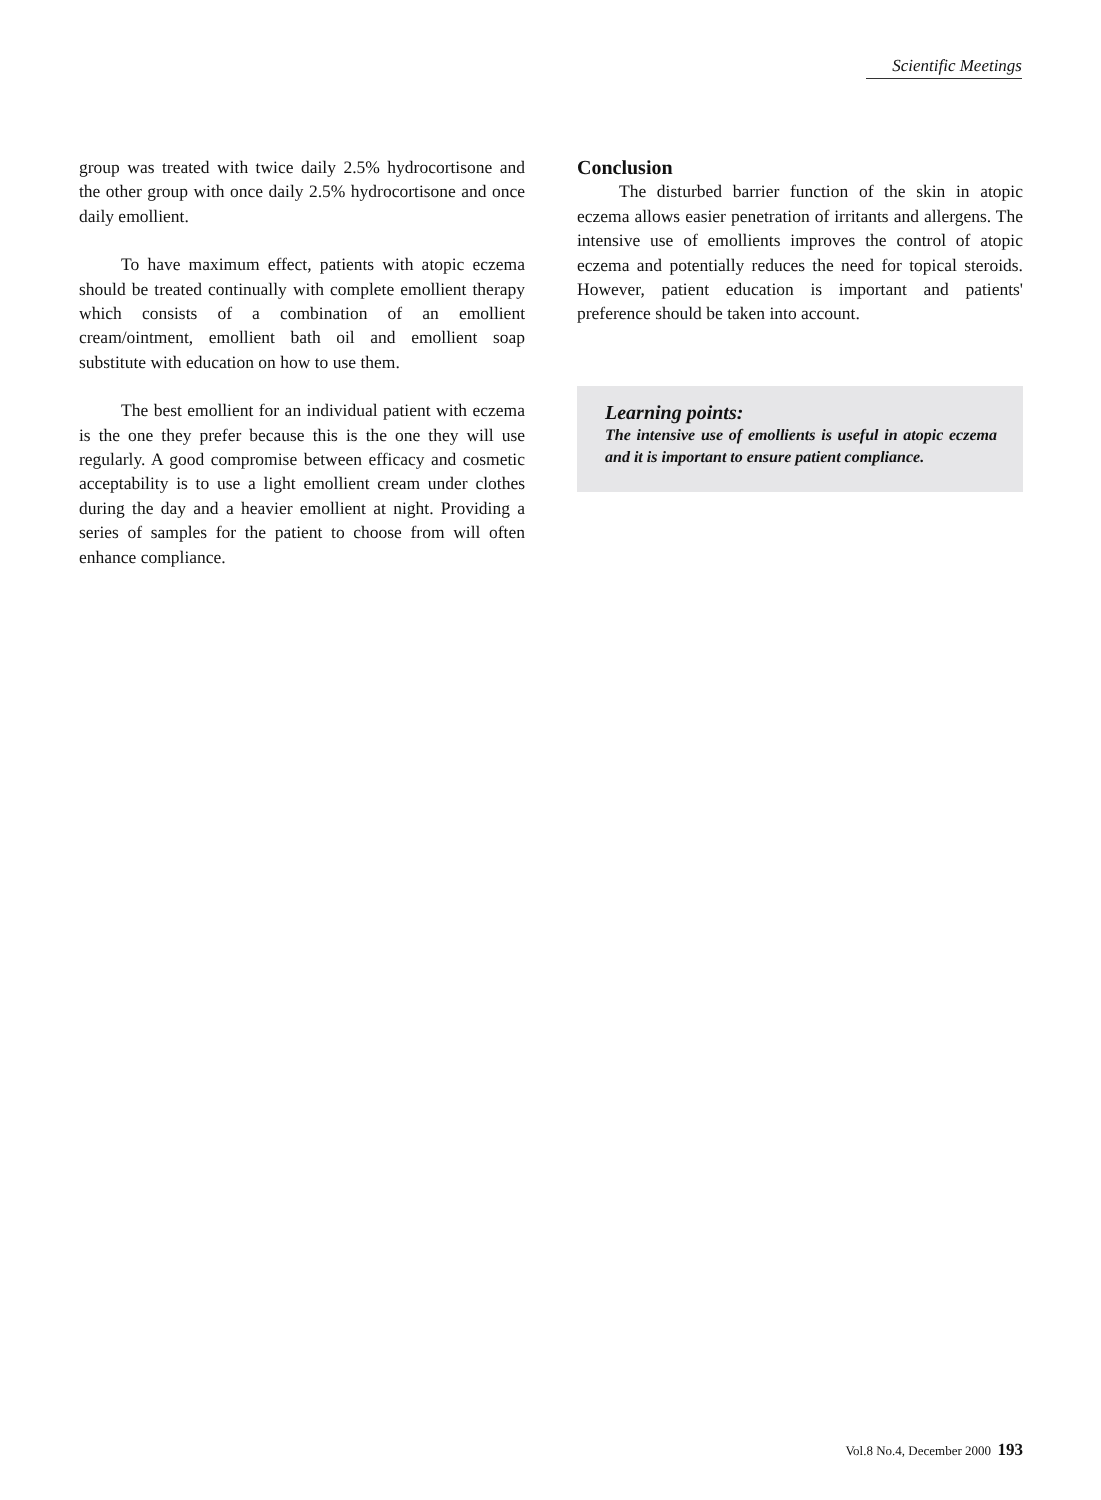Scientific Meetings
group was treated with twice daily 2.5% hydrocortisone and the other group with once daily 2.5% hydrocortisone and once daily emollient.
To have maximum effect, patients with atopic eczema should be treated continually with complete emollient therapy which consists of a combination of an emollient cream/ointment, emollient bath oil and emollient soap substitute with education on how to use them.
The best emollient for an individual patient with eczema is the one they prefer because this is the one they will use regularly. A good compromise between efficacy and cosmetic acceptability is to use a light emollient cream under clothes during the day and a heavier emollient at night. Providing a series of samples for the patient to choose from will often enhance compliance.
Conclusion
The disturbed barrier function of the skin in atopic eczema allows easier penetration of irritants and allergens. The intensive use of emollients improves the control of atopic eczema and potentially reduces the need for topical steroids. However, patient education is important and patients' preference should be taken into account.
Learning points:
The intensive use of emollients is useful in atopic eczema and it is important to ensure patient compliance.
Vol.8 No.4, December 2000 193